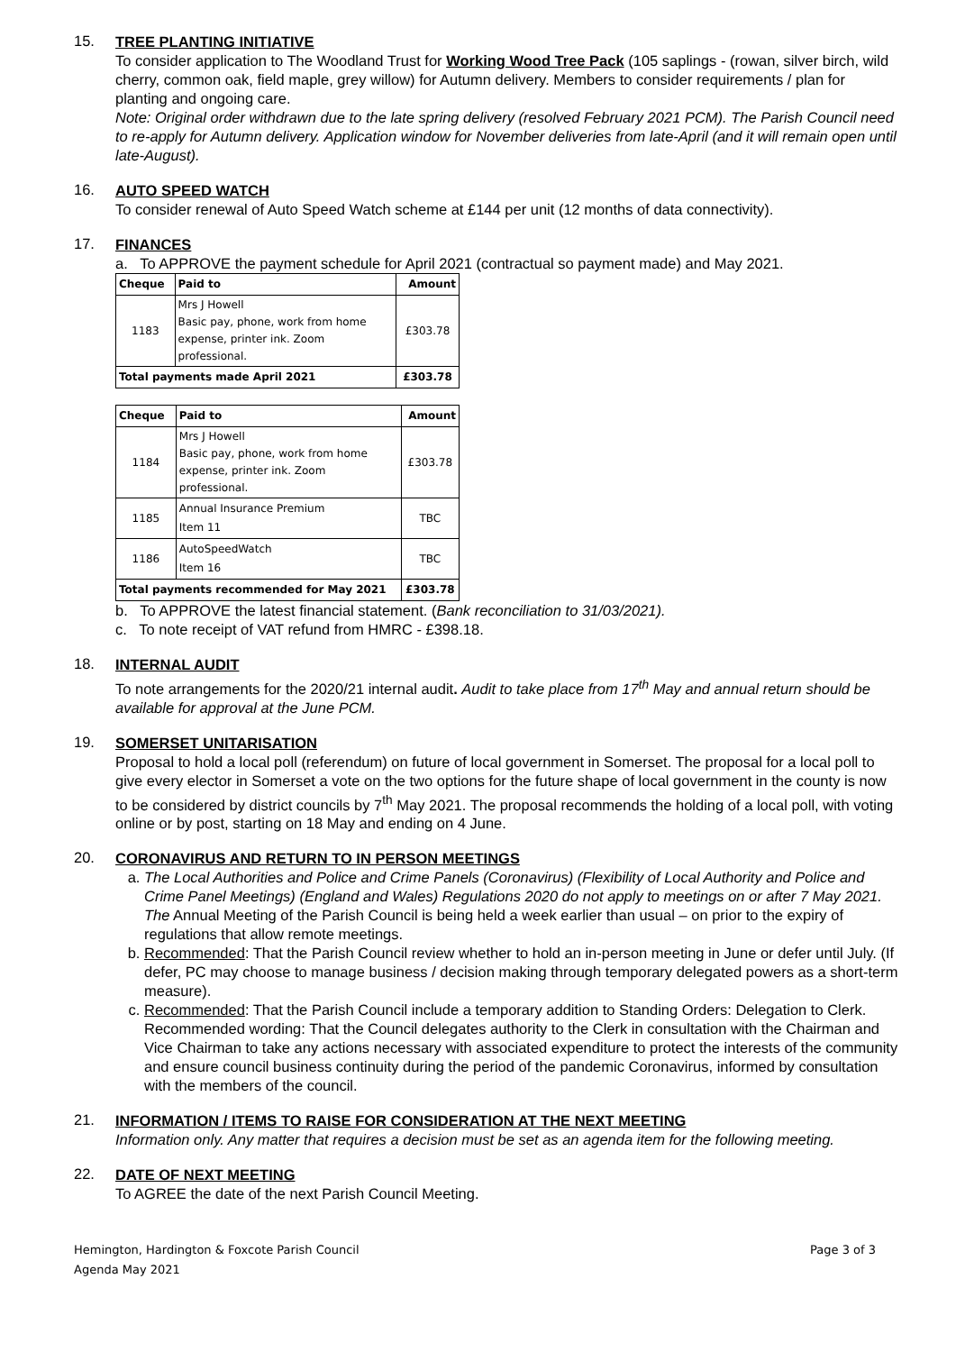15.
TREE PLANTING INITIATIVE
To consider application to The Woodland Trust for Working Wood Tree Pack (105 saplings - (rowan, silver birch, wild cherry, common oak, field maple, grey willow) for Autumn delivery. Members to consider requirements / plan for planting and ongoing care.
Note: Original order withdrawn due to the late spring delivery (resolved February 2021 PCM). The Parish Council need to re-apply for Autumn delivery. Application window for November deliveries from late-April (and it will remain open until late-August).
16.
AUTO SPEED WATCH
To consider renewal of Auto Speed Watch scheme at £144 per unit (12 months of data connectivity).
17.
FINANCES
a. To APPROVE the payment schedule for April 2021 (contractual so payment made) and May 2021.
| Cheque | Paid to | Amount |
| --- | --- | --- |
| 1183 | Mrs J Howell Basic pay, phone, work from home expense, printer ink. Zoom professional. | £303.78 |
| Total payments made April 2021 | | £303.78 |
| Cheque | Paid to | Amount |
| --- | --- | --- |
| 1184 | Mrs J Howell Basic pay, phone, work from home expense, printer ink. Zoom professional. | £303.78 |
| 1185 | Annual Insurance Premium Item 11 | TBC |
| 1186 | AutoSpeedWatch Item 16 | TBC |
| Total payments recommended for May 2021 | | £303.78 |
b. To APPROVE the latest financial statement. (Bank reconciliation to 31/03/2021).
c. To note receipt of VAT refund from HMRC - £398.18.
18.
INTERNAL AUDIT
To note arrangements for the 2020/21 internal audit. Audit to take place from 17<sup>th</sup> May and annual return should be available for approval at the June PCM.
19.
SOMERSET UNITARISATION
Proposal to hold a local poll (referendum) on future of local government in Somerset. The proposal for a local poll to give every elector in Somerset a vote on the two options for the future shape of local government in the county is now to be considered by district councils by 7<sup>th</sup> May 2021. The proposal recommends the holding of a local poll, with voting online or by post, starting on 18 May and ending on 4 June.
20.
CORONAVIRUS AND RETURN TO IN PERSON MEETINGS
a. The Local Authorities and Police and Crime Panels (Coronavirus) (Flexibility of Local Authority and Police and Crime Panel Meetings) (England and Wales) Regulations 2020 do not apply to meetings on or after 7 May 2021. The Annual Meeting of the Parish Council is being held a week earlier than usual – on prior to the expiry of regulations that allow remote meetings.
b. Recommended: That the Parish Council review whether to hold an in-person meeting in June or defer until July. (If defer, PC may choose to manage business / decision making through temporary delegated powers as a short-term measure).
c. Recommended: That the Parish Council include a temporary addition to Standing Orders: Delegation to Clerk. Recommended wording: That the Council delegates authority to the Clerk in consultation with the Chairman and Vice Chairman to take any actions necessary with associated expenditure to protect the interests of the community and ensure council business continuity during the period of the pandemic Coronavirus, informed by consultation with the members of the council.
21.
INFORMATION / ITEMS TO RAISE FOR CONSIDERATION AT THE NEXT MEETING
Information only. Any matter that requires a decision must be set as an agenda item for the following meeting.
22.
DATE OF NEXT MEETING
To AGREE the date of the next Parish Council Meeting.
Page 3 of 3 Hemington, Hardington & Foxcote Parish Council
Agenda May 2021